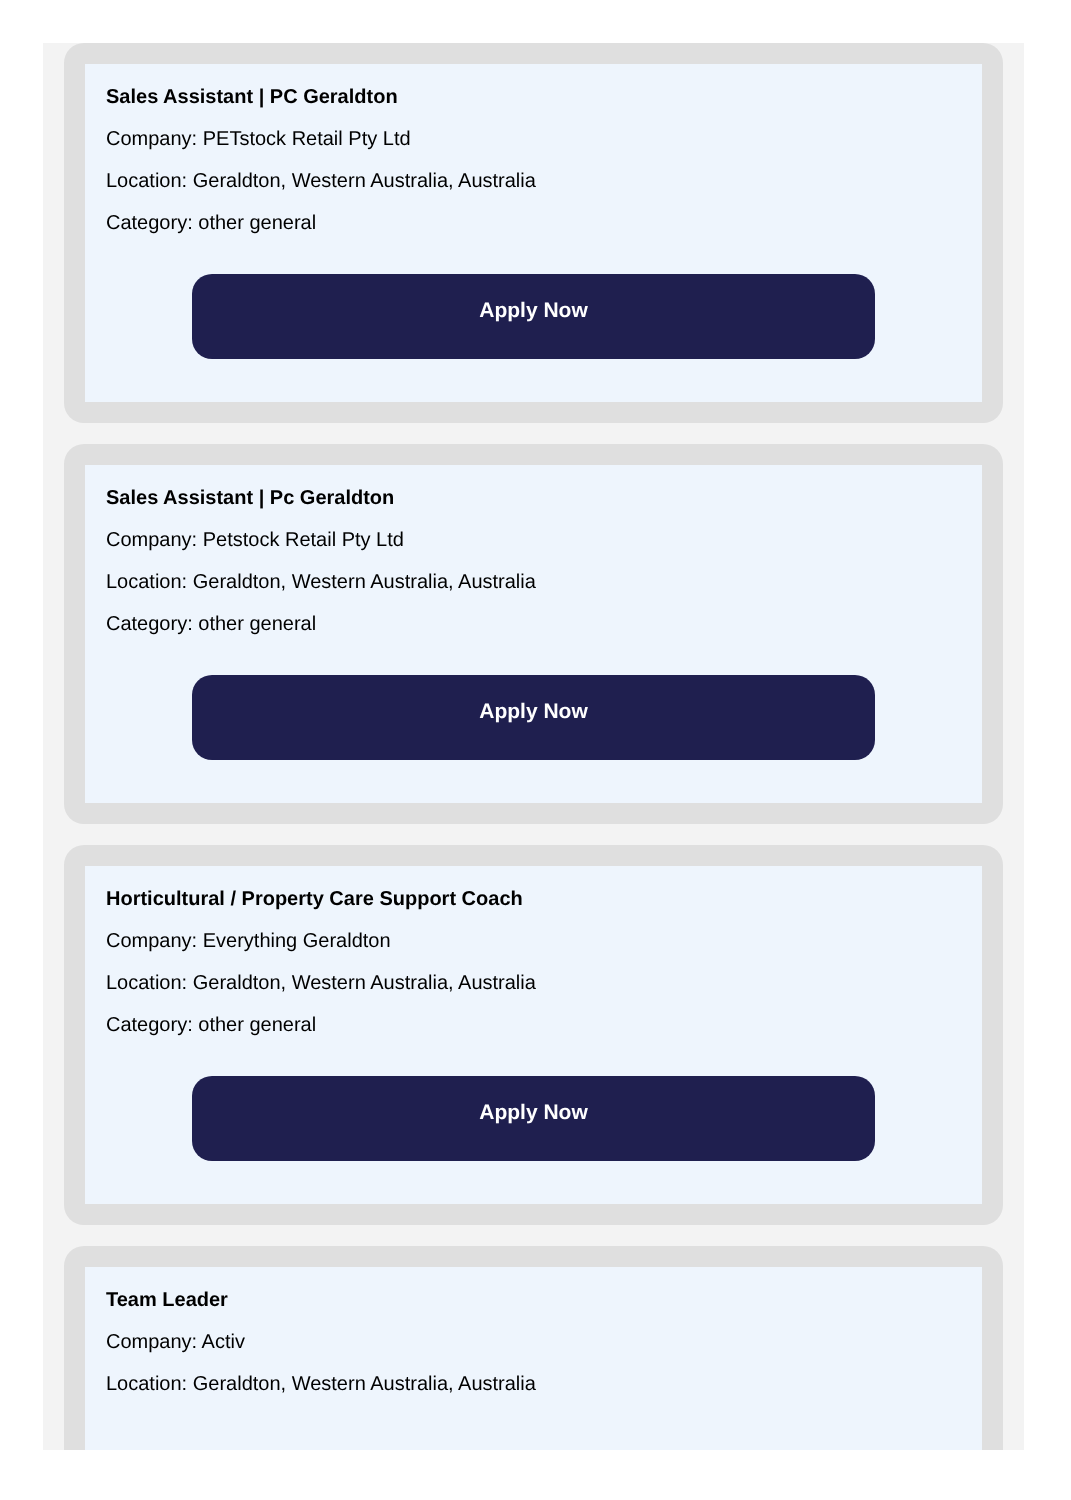Sales Assistant | PC Geraldton
Company: PETstock Retail Pty Ltd
Location: Geraldton, Western Australia, Australia
Category: other general
Apply Now
Sales Assistant | Pc Geraldton
Company: Petstock Retail Pty Ltd
Location: Geraldton, Western Australia, Australia
Category: other general
Apply Now
Horticultural / Property Care Support Coach
Company: Everything Geraldton
Location: Geraldton, Western Australia, Australia
Category: other general
Apply Now
Team Leader
Company: Activ
Location: Geraldton, Western Australia, Australia